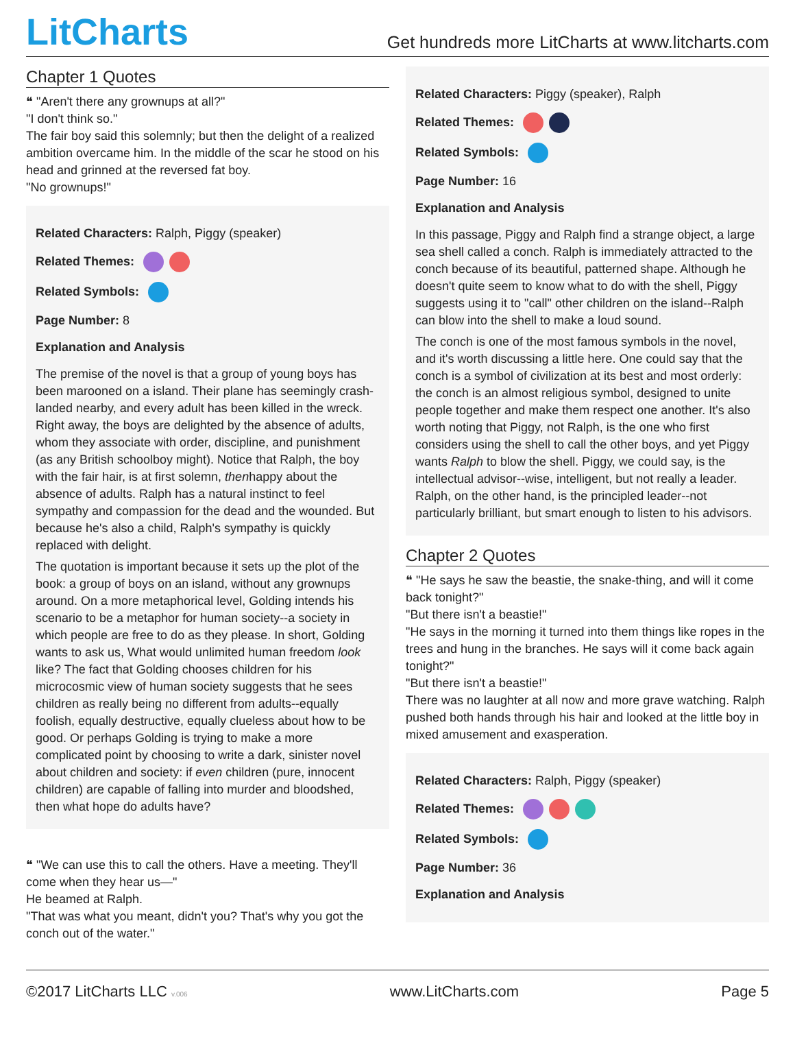LitCharts
Get hundreds more LitCharts at www.litcharts.com
Chapter 1 Quotes
❝ "Aren't there any grownups at all?"
"I don't think so."
The fair boy said this solemnly; but then the delight of a realized ambition overcame him. In the middle of the scar he stood on his head and grinned at the reversed fat boy.
"No grownups!"
Related Characters: Ralph, Piggy (speaker)
Related Themes:
Related Symbols:
Page Number: 8
Explanation and Analysis
The premise of the novel is that a group of young boys has been marooned on a island. Their plane has seemingly crash-landed nearby, and every adult has been killed in the wreck. Right away, the boys are delighted by the absence of adults, whom they associate with order, discipline, and punishment (as any British schoolboy might). Notice that Ralph, the boy with the fair hair, is at first solemn, thenhappy about the absence of adults. Ralph has a natural instinct to feel sympathy and compassion for the dead and the wounded. But because he's also a child, Ralph's sympathy is quickly replaced with delight.
The quotation is important because it sets up the plot of the book: a group of boys on an island, without any grownups around. On a more metaphorical level, Golding intends his scenario to be a metaphor for human society--a society in which people are free to do as they please. In short, Golding wants to ask us, What would unlimited human freedom look like? The fact that Golding chooses children for his microcosmic view of human society suggests that he sees children as really being no different from adults--equally foolish, equally destructive, equally clueless about how to be good. Or perhaps Golding is trying to make a more complicated point by choosing to write a dark, sinister novel about children and society: if even children (pure, innocent children) are capable of falling into murder and bloodshed, then what hope do adults have?
❝ "We can use this to call the others. Have a meeting. They'll come when they hear us—"
He beamed at Ralph.
"That was what you meant, didn't you? That's why you got the conch out of the water."
Related Characters: Piggy (speaker), Ralph
Related Themes:
Related Symbols:
Page Number: 16
Explanation and Analysis
In this passage, Piggy and Ralph find a strange object, a large sea shell called a conch. Ralph is immediately attracted to the conch because of its beautiful, patterned shape. Although he doesn't quite seem to know what to do with the shell, Piggy suggests using it to "call" other children on the island--Ralph can blow into the shell to make a loud sound.
The conch is one of the most famous symbols in the novel, and it's worth discussing a little here. One could say that the conch is a symbol of civilization at its best and most orderly: the conch is an almost religious symbol, designed to unite people together and make them respect one another. It's also worth noting that Piggy, not Ralph, is the one who first considers using the shell to call the other boys, and yet Piggy wants Ralph to blow the shell. Piggy, we could say, is the intellectual advisor--wise, intelligent, but not really a leader. Ralph, on the other hand, is the principled leader--not particularly brilliant, but smart enough to listen to his advisors.
Chapter 2 Quotes
❝ "He says he saw the beastie, the snake-thing, and will it come back tonight?"
"But there isn't a beastie!"
"He says in the morning it turned into them things like ropes in the trees and hung in the branches. He says will it come back again tonight?"
"But there isn't a beastie!"
There was no laughter at all now and more grave watching. Ralph pushed both hands through his hair and looked at the little boy in mixed amusement and exasperation.
Related Characters: Ralph, Piggy (speaker)
Related Themes:
Related Symbols:
Page Number: 36
Explanation and Analysis
©2017 LitCharts LLC v.006
www.LitCharts.com Page 5